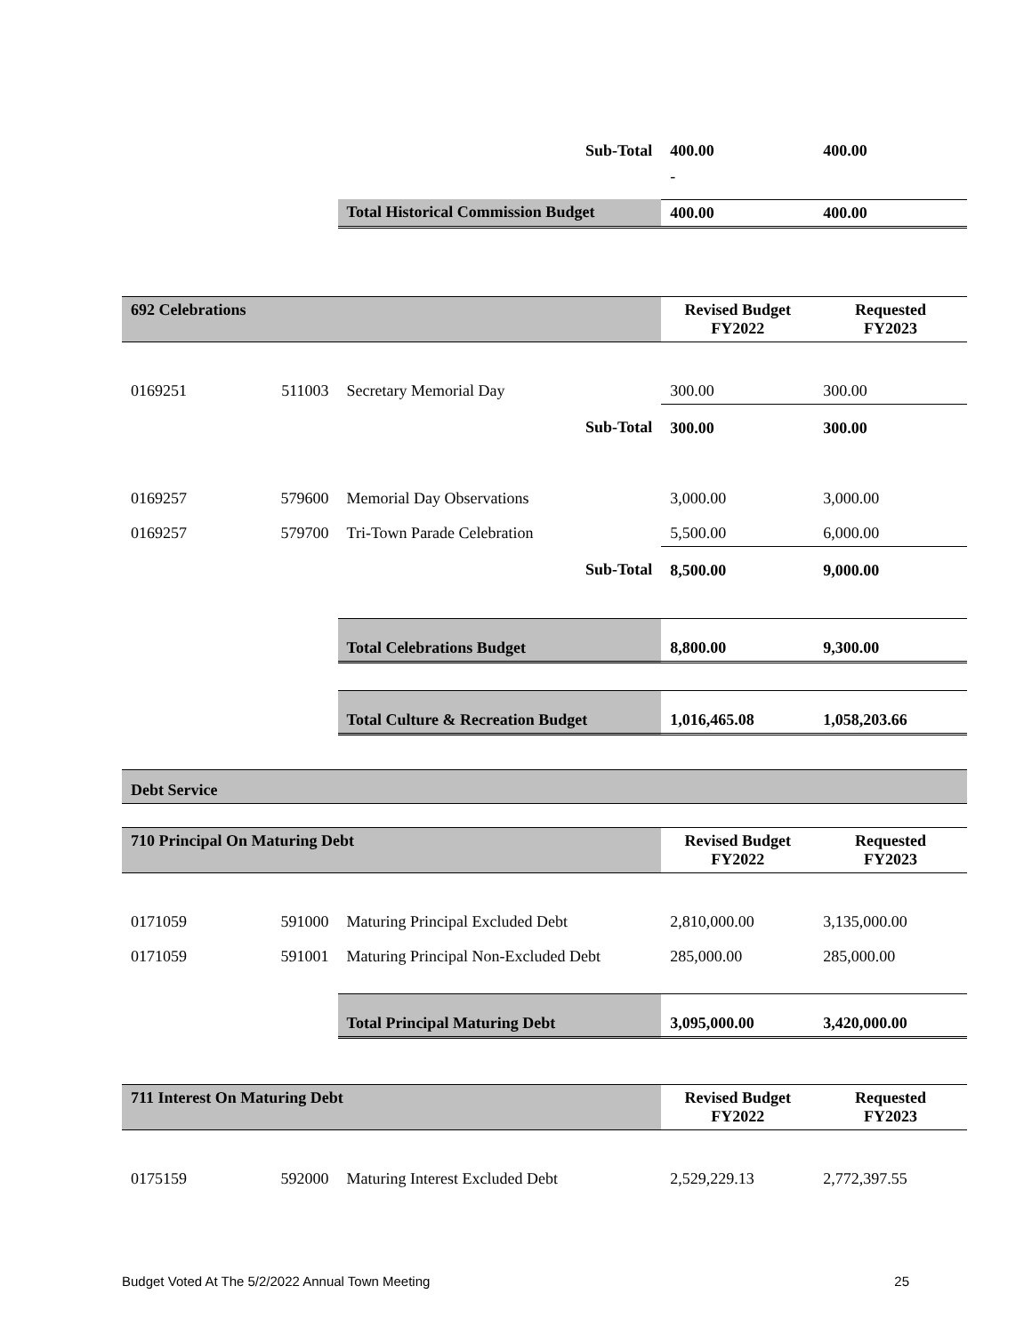| | | Sub-Total | 400.00 | 400.00 |
| | | | - | |
| | | Total Historical Commission Budget | 400.00 | 400.00 |
| 692 Celebrations | | | Revised Budget FY2022 | Requested FY2023 |
| 0169251 | 511003 | Secretary Memorial Day | 300.00 | 300.00 |
| | | Sub-Total | 300.00 | 300.00 |
| 0169257 | 579600 | Memorial Day Observations | 3,000.00 | 3,000.00 |
| 0169257 | 579700 | Tri-Town Parade Celebration | 5,500.00 | 6,000.00 |
| | | Sub-Total | 8,500.00 | 9,000.00 |
| | | Total Celebrations Budget | 8,800.00 | 9,300.00 |
| | | Total Culture & Recreation Budget | 1,016,465.08 | 1,058,203.66 |
| Debt Service |
| 710 Principal On Maturing Debt | | | Revised Budget FY2022 | Requested FY2023 |
| 0171059 | 591000 | Maturing Principal Excluded Debt | 2,810,000.00 | 3,135,000.00 |
| 0171059 | 591001 | Maturing Principal Non-Excluded Debt | 285,000.00 | 285,000.00 |
| | | Total Principal Maturing Debt | 3,095,000.00 | 3,420,000.00 |
| 711 Interest On Maturing Debt | | | Revised Budget FY2022 | Requested FY2023 |
| 0175159 | 592000 | Maturing Interest Excluded Debt | 2,529,229.13 | 2,772,397.55 |
Budget Voted At The 5/2/2022 Annual Town Meeting 25